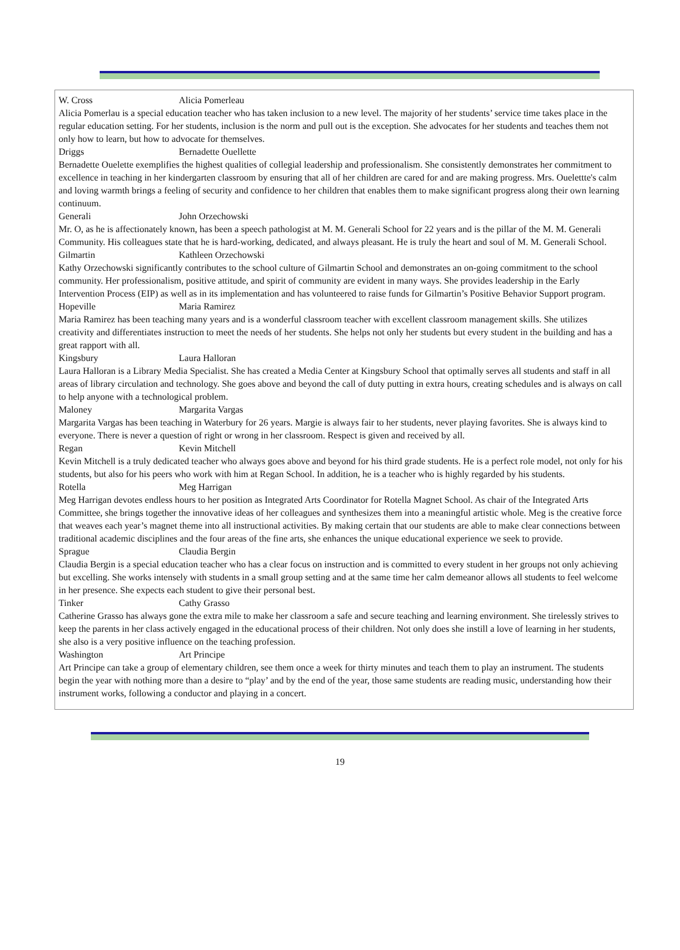W. Cross Alicia Pomerleau
Alicia Pomerlau is a special education teacher who has taken inclusion to a new level. The majority of her students’ service time takes place in the regular education setting. For her students, inclusion is the norm and pull out is the exception. She advocates for her students and teaches them not only how to learn, but how to advocate for themselves.
Driggs Bernadette Ouellette
Bernadette Ouelette exemplifies the highest qualities of collegial leadership and professionalism. She consistently demonstrates her commitment to excellence in teaching in her kindergarten classroom by ensuring that all of her children are cared for and are making progress. Mrs. Ouelettte's calm and loving warmth brings a feeling of security and confidence to her children that enables them to make significant progress along their own learning continuum.
Generali John Orzechowski
Mr. O, as he is affectionately known, has been a speech pathologist at M. M. Generali School for 22 years and is the pillar of the M. M. Generali Community. His colleagues state that he is hard-working, dedicated, and always pleasant. He is truly the heart and soul of M. M. Generali School.
Gilmartin Kathleen Orzechowski
Kathy Orzechowski significantly contributes to the school culture of Gilmartin School and demonstrates an on-going commitment to the school community. Her professionalism, positive attitude, and spirit of community are evident in many ways. She provides leadership in the Early Intervention Process (EIP) as well as in its implementation and has volunteered to raise funds for Gilmartin’s Positive Behavior Support program.
Hopeville Maria Ramirez
Maria Ramirez has been teaching many years and is a wonderful classroom teacher with excellent classroom management skills. She utilizes creativity and differentiates instruction to meet the needs of her students. She helps not only her students but every student in the building and has a great rapport with all.
Kingsbury Laura Halloran
Laura Halloran is a Library Media Specialist. She has created a Media Center at Kingsbury School that optimally serves all students and staff in all areas of library circulation and technology. She goes above and beyond the call of duty putting in extra hours, creating schedules and is always on call to help anyone with a technological problem.
Maloney Margarita Vargas
Margarita Vargas has been teaching in Waterbury for 26 years. Margie is always fair to her students, never playing favorites. She is always kind to everyone. There is never a question of right or wrong in her classroom. Respect is given and received by all.
Regan Kevin Mitchell
Kevin Mitchell is a truly dedicated teacher who always goes above and beyond for his third grade students. He is a perfect role model, not only for his students, but also for his peers who work with him at Regan School. In addition, he is a teacher who is highly regarded by his students.
Rotella Meg Harrigan
Meg Harrigan devotes endless hours to her position as Integrated Arts Coordinator for Rotella Magnet School. As chair of the Integrated Arts Committee, she brings together the innovative ideas of her colleagues and synthesizes them into a meaningful artistic whole. Meg is the creative force that weaves each year’s magnet theme into all instructional activities. By making certain that our students are able to make clear connections between traditional academic disciplines and the four areas of the fine arts, she enhances the unique educational experience we seek to provide.
Sprague Claudia Bergin
Claudia Bergin is a special education teacher who has a clear focus on instruction and is committed to every student in her groups not only achieving but excelling. She works intensely with students in a small group setting and at the same time her calm demeanor allows all students to feel welcome in her presence. She expects each student to give their personal best.
Tinker Cathy Grasso
Catherine Grasso has always gone the extra mile to make her classroom a safe and secure teaching and learning environment. She tirelessly strives to keep the parents in her class actively engaged in the educational process of their children. Not only does she instill a love of learning in her students, she also is a very positive influence on the teaching profession.
Washington Art Principe
Art Principe can take a group of elementary children, see them once a week for thirty minutes and teach them to play an instrument. The students begin the year with nothing more than a desire to “play’ and by the end of the year, those same students are reading music, understanding how their instrument works, following a conductor and playing in a concert.
19